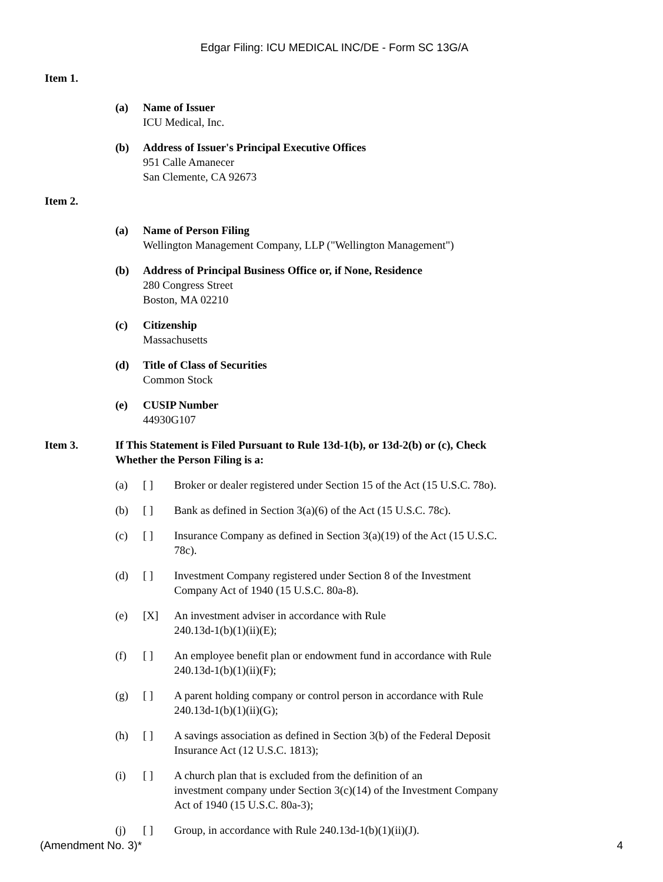Edgar Filing: ICU MEDICAL INC/DE - Form SC 13G/A
Item 1.
(a) Name of Issuer
ICU Medical, Inc.
(b) Address of Issuer's Principal Executive Offices
951 Calle Amanecer
San Clemente, CA 92673
Item 2.
(a) Name of Person Filing
Wellington Management Company, LLP ("Wellington Management")
(b) Address of Principal Business Office or, if None, Residence
280 Congress Street
Boston, MA 02210
(c) Citizenship
Massachusetts
(d) Title of Class of Securities
Common Stock
(e) CUSIP Number
44930G107
Item 3. If This Statement is Filed Pursuant to Rule 13d-1(b), or 13d-2(b) or (c), Check Whether the Person Filing is a:
(a) [ ] Broker or dealer registered under Section 15 of the Act (15 U.S.C. 78o).
(b) [ ] Bank as defined in Section 3(a)(6) of the Act (15 U.S.C. 78c).
(c) [ ] Insurance Company as defined in Section 3(a)(19) of the Act (15 U.S.C. 78c).
(d) [ ] Investment Company registered under Section 8 of the Investment Company Act of 1940 (15 U.S.C. 80a-8).
(e) [X] An investment adviser in accordance with Rule
240.13d-1(b)(1)(ii)(E);
(f) [ ] An employee benefit plan or endowment fund in accordance with Rule 240.13d-1(b)(1)(ii)(F);
(g) [ ] A parent holding company or control person in accordance with Rule 240.13d-1(b)(1)(ii)(G);
(h) [ ] A savings association as defined in Section 3(b) of the Federal Deposit Insurance Act (12 U.S.C. 1813);
(i) [ ] A church plan that is excluded from the definition of an
investment company under Section 3(c)(14) of the Investment Company Act of 1940 (15 U.S.C. 80a-3);
(j) [ ] Group, in accordance with Rule 240.13d-1(b)(1)(ii)(J).
(Amendment No. 3)* 4